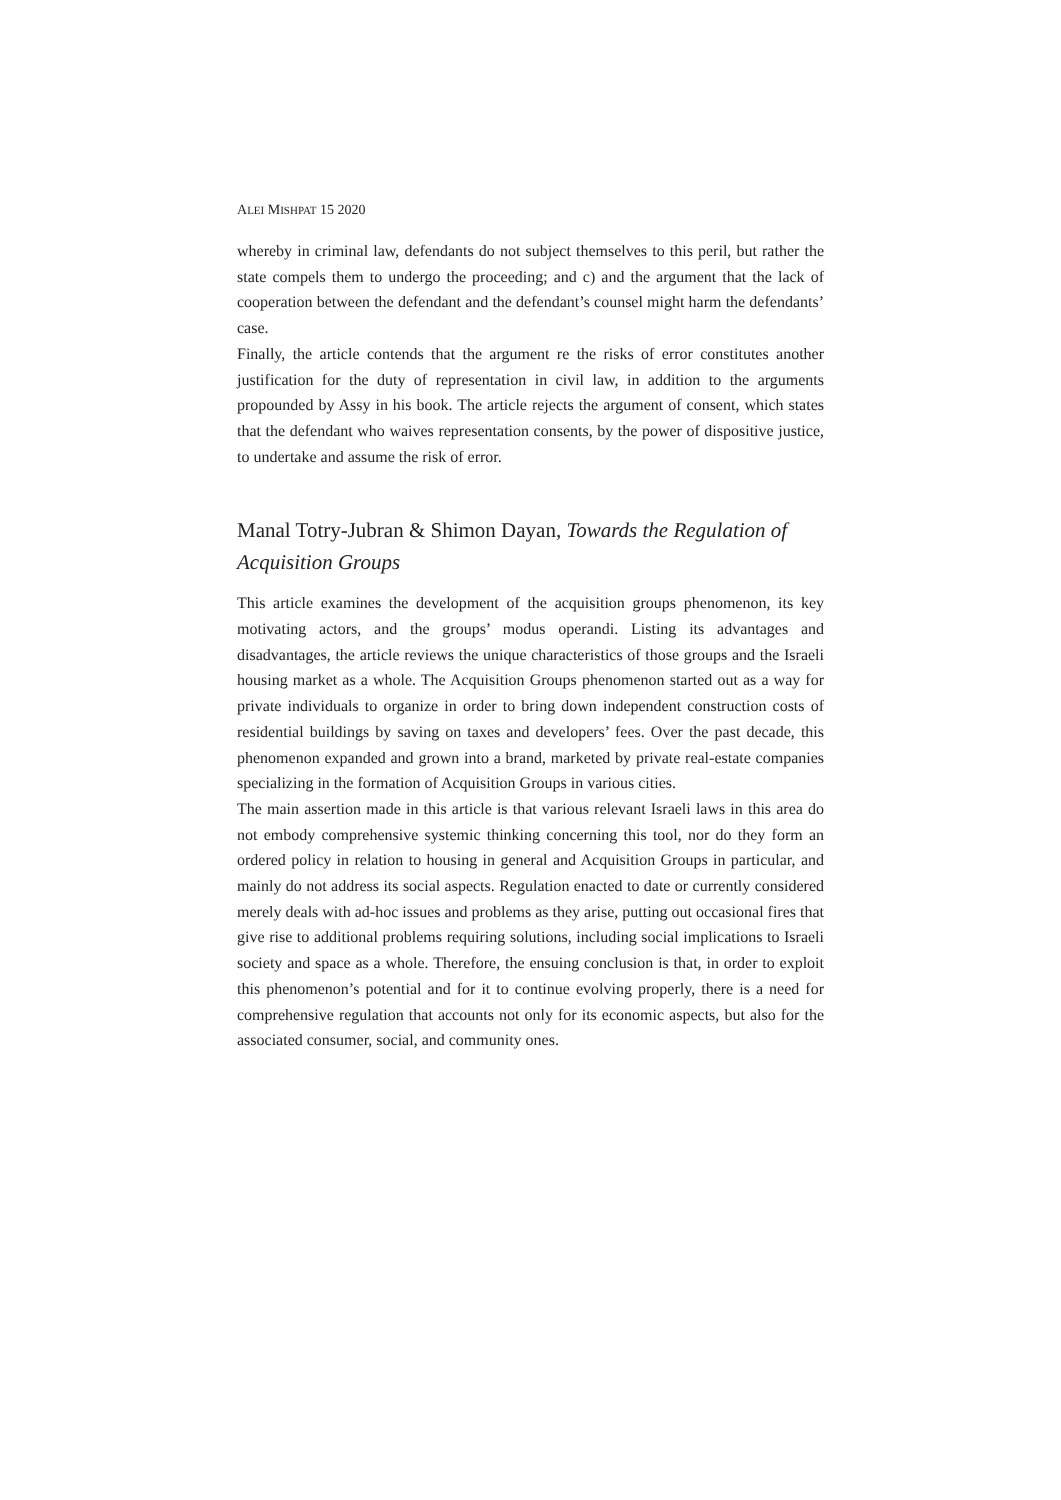ALEI MISHPAT 15 2020
whereby in criminal law, defendants do not subject themselves to this peril, but rather the state compels them to undergo the proceeding; and c) and the argument that the lack of cooperation between the defendant and the defendant’s counsel might harm the defendants’ case.
Finally, the article contends that the argument re the risks of error constitutes another justification for the duty of representation in civil law, in addition to the arguments propounded by Assy in his book. The article rejects the argument of consent, which states that the defendant who waives representation consents, by the power of dispositive justice, to undertake and assume the risk of error.
Manal Totry-Jubran & Shimon Dayan, Towards the Regulation of Acquisition Groups
This article examines the development of the acquisition groups phenomenon, its key motivating actors, and the groups’ modus operandi. Listing its advantages and disadvantages, the article reviews the unique characteristics of those groups and the Israeli housing market as a whole. The Acquisition Groups phenomenon started out as a way for private individuals to organize in order to bring down independent construction costs of residential buildings by saving on taxes and developers’ fees. Over the past decade, this phenomenon expanded and grown into a brand, marketed by private real-estate companies specializing in the formation of Acquisition Groups in various cities.
The main assertion made in this article is that various relevant Israeli laws in this area do not embody comprehensive systemic thinking concerning this tool, nor do they form an ordered policy in relation to housing in general and Acquisition Groups in particular, and mainly do not address its social aspects. Regulation enacted to date or currently considered merely deals with ad-hoc issues and problems as they arise, putting out occasional fires that give rise to additional problems requiring solutions, including social implications to Israeli society and space as a whole. Therefore, the ensuing conclusion is that, in order to exploit this phenomenon’s potential and for it to continue evolving properly, there is a need for comprehensive regulation that accounts not only for its economic aspects, but also for the associated consumer, social, and community ones.